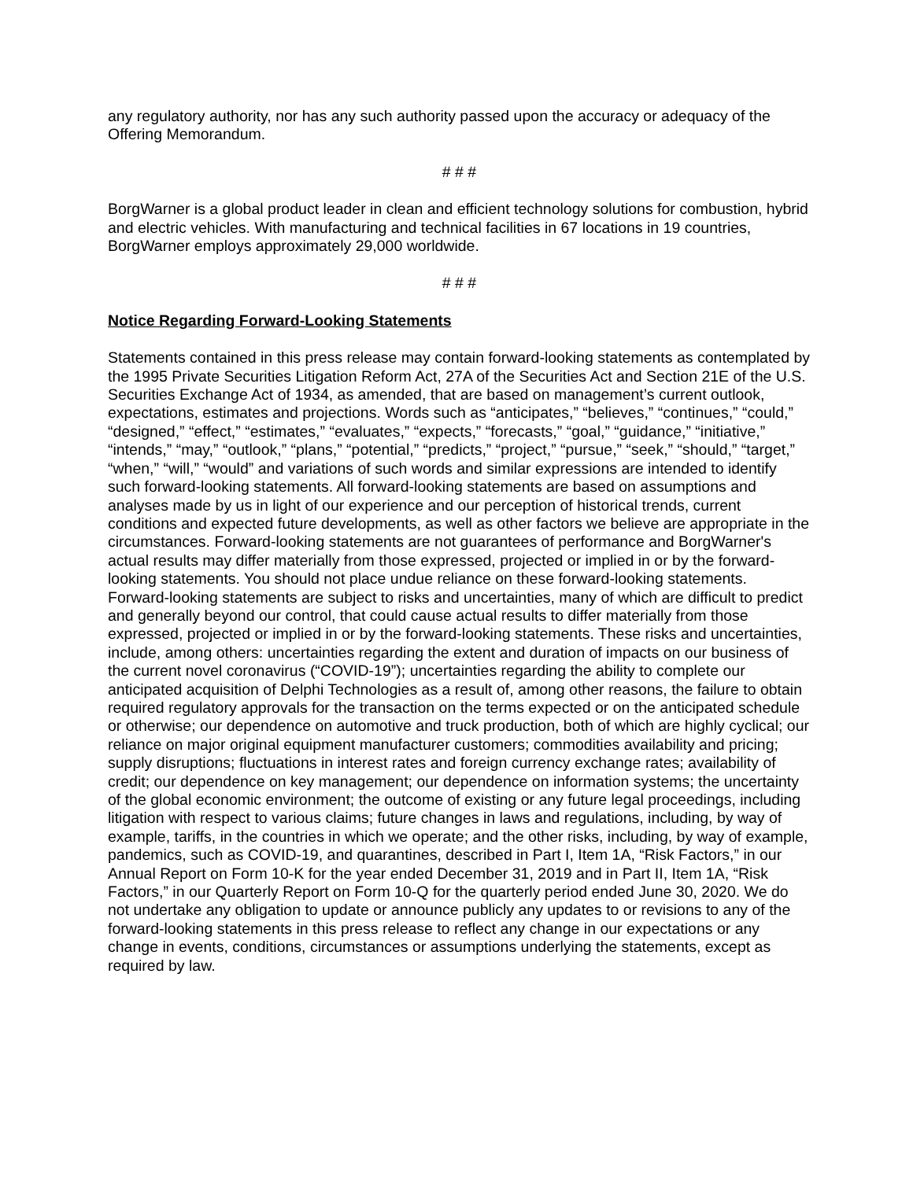any regulatory authority, nor has any such authority passed upon the accuracy or adequacy of the Offering Memorandum.
# # #
BorgWarner is a global product leader in clean and efficient technology solutions for combustion, hybrid and electric vehicles. With manufacturing and technical facilities in 67 locations in 19 countries, BorgWarner employs approximately 29,000 worldwide.
# # #
Notice Regarding Forward-Looking Statements
Statements contained in this press release may contain forward-looking statements as contemplated by the 1995 Private Securities Litigation Reform Act, 27A of the Securities Act and Section 21E of the U.S. Securities Exchange Act of 1934, as amended, that are based on management’s current outlook, expectations, estimates and projections. Words such as “anticipates,” “believes,” “continues,” “could,” “designed,” “effect,” “estimates,” “evaluates,” “expects,” “forecasts,” “goal,” “guidance,” “initiative,” “intends,” “may,” “outlook,” “plans,” “potential,” “predicts,” “project,” “pursue,” “seek,” “should,” “target,” “when,” “will,” “would” and variations of such words and similar expressions are intended to identify such forward-looking statements. All forward-looking statements are based on assumptions and analyses made by us in light of our experience and our perception of historical trends, current conditions and expected future developments, as well as other factors we believe are appropriate in the circumstances. Forward-looking statements are not guarantees of performance and BorgWarner's actual results may differ materially from those expressed, projected or implied in or by the forward-looking statements. You should not place undue reliance on these forward-looking statements. Forward-looking statements are subject to risks and uncertainties, many of which are difficult to predict and generally beyond our control, that could cause actual results to differ materially from those expressed, projected or implied in or by the forward-looking statements. These risks and uncertainties, include, among others: uncertainties regarding the extent and duration of impacts on our business of the current novel coronavirus (“COVID-19”); uncertainties regarding the ability to complete our anticipated acquisition of Delphi Technologies as a result of, among other reasons, the failure to obtain required regulatory approvals for the transaction on the terms expected or on the anticipated schedule or otherwise; our dependence on automotive and truck production, both of which are highly cyclical; our reliance on major original equipment manufacturer customers; commodities availability and pricing; supply disruptions; fluctuations in interest rates and foreign currency exchange rates; availability of credit; our dependence on key management; our dependence on information systems; the uncertainty of the global economic environment; the outcome of existing or any future legal proceedings, including litigation with respect to various claims; future changes in laws and regulations, including, by way of example, tariffs, in the countries in which we operate; and the other risks, including, by way of example, pandemics, such as COVID-19, and quarantines, described in Part I, Item 1A, “Risk Factors,” in our Annual Report on Form 10-K for the year ended December 31, 2019 and in Part II, Item 1A, “Risk Factors,” in our Quarterly Report on Form 10-Q for the quarterly period ended June 30, 2020. We do not undertake any obligation to update or announce publicly any updates to or revisions to any of the forward-looking statements in this press release to reflect any change in our expectations or any change in events, conditions, circumstances or assumptions underlying the statements, except as required by law.